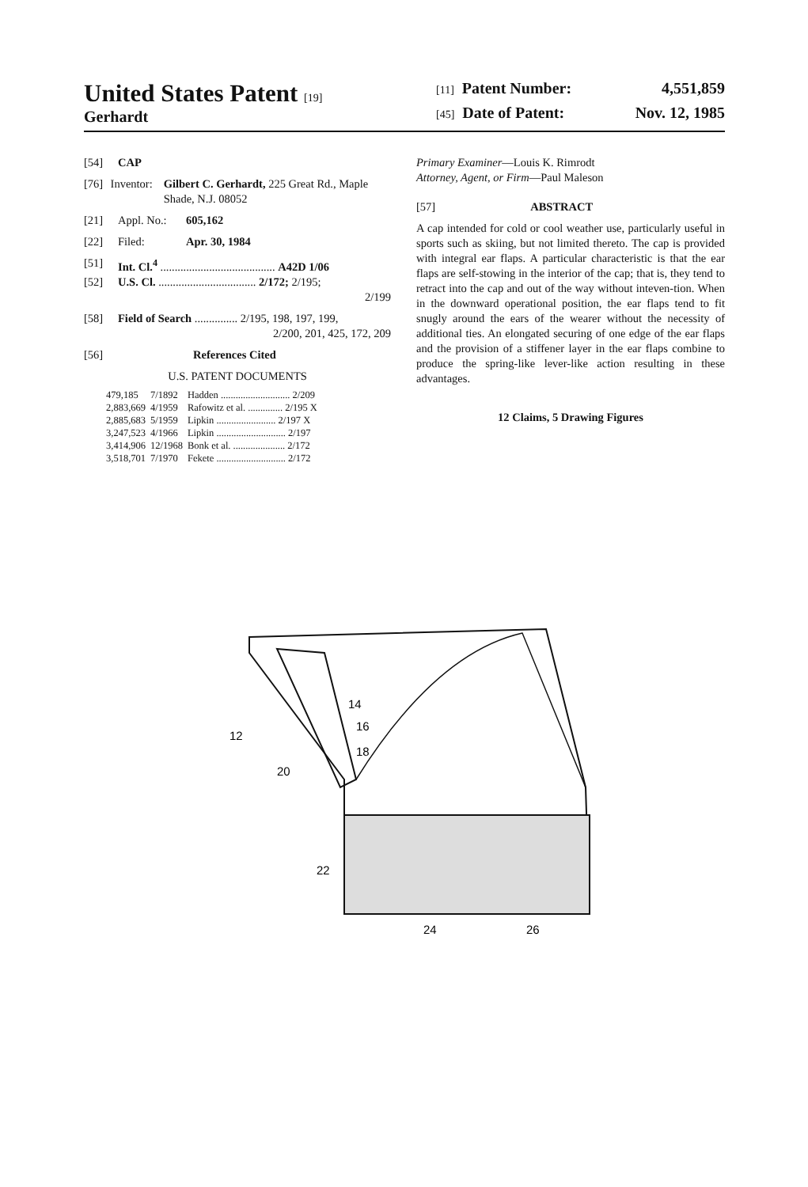United States Patent [19]
Gerhardt
[11] Patent Number: 4,551,859
[45] Date of Patent: Nov. 12, 1985
[54] CAP
[76] Inventor: Gilbert C. Gerhardt, 225 Great Rd., Maple Shade, N.J. 08052
[21] Appl. No.: 605,162
[22] Filed: Apr. 30, 1984
[51] Int. Cl.<sup>4</sup> ........................................ A42D 1/06
[52] U.S. Cl. .................................. 2/172; 2/195;
2/199
[58] Field of Search ............... 2/195, 198, 197, 199,
2/200, 201, 425, 172, 209
[56] References Cited
U.S. PATENT DOCUMENTS
| 479,185 | 7/1892 | Hadden ............................ 2/209 |
| 2,883,669 | 4/1959 | Rafowitz et al. .............. 2/195 X |
| 2,885,683 | 5/1959 | Lipkin ........................ 2/197 X |
| 3,247,523 | 4/1966 | Lipkin ............................ 2/197 |
| 3,414,906 | 12/1968 | Bonk et al. ..................... 2/172 |
| 3,518,701 | 7/1970 | Fekete ............................ 2/172 |
Primary Examiner—Louis K. Rimrodt
Attorney, Agent, or Firm—Paul Maleson
[57] ABSTRACT
A cap intended for cold or cool weather use, particularly useful in sports such as skiing, but not limited thereto. The cap is provided with integral ear flaps. A particular characteristic is that the ear flaps are self-stowing in the interior of the cap; that is, they tend to retract into the cap and out of the way without inteven-tion. When in the downward operational position, the ear flaps tend to fit snugly around the ears of the wearer without the necessity of additional ties. An elongated securing of one edge of the ear flaps and the provision of a stiffener layer in the ear flaps combine to produce the spring-like lever-like action resulting in these advantages.
12 Claims, 5 Drawing Figures
12
14
16
18
20
22
24
26